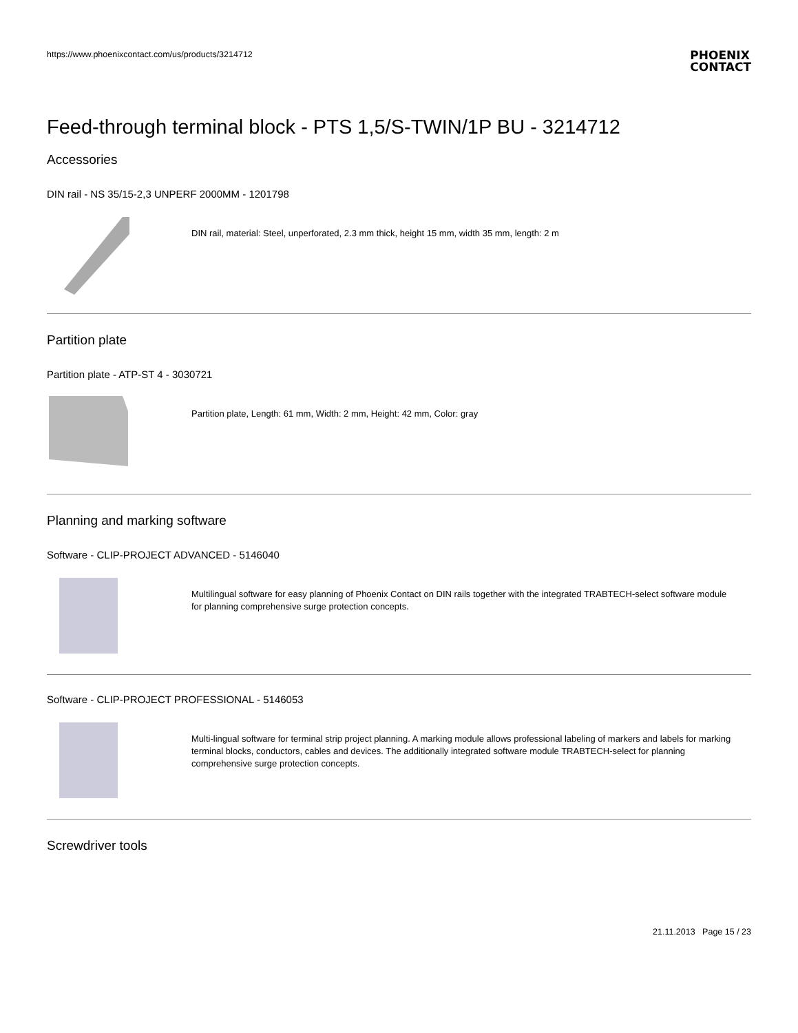https://www.phoenixcontact.com/us/products/3214712
PHOENIX
CONTACT
Feed-through terminal block - PTS 1,5/S-TWIN/1P BU - 3214712
Accessories
DIN rail - NS 35/15-2,3 UNPERF 2000MM - 1201798
DIN rail, material: Steel, unperforated, 2.3 mm thick, height 15 mm, width 35 mm, length: 2 m
Partition plate
Partition plate - ATP-ST 4 - 3030721
Partition plate, Length: 61 mm, Width: 2 mm, Height: 42 mm, Color: gray
Planning and marking software
Software - CLIP-PROJECT ADVANCED - 5146040
Multilingual software for easy planning of Phoenix Contact on DIN rails together with the integrated TRABTECH-select software module for planning comprehensive surge protection concepts.
Software - CLIP-PROJECT PROFESSIONAL - 5146053
Multi-lingual software for terminal strip project planning. A marking module allows professional labeling of markers and labels for marking terminal blocks, conductors, cables and devices. The additionally integrated software module TRABTECH-select for planning comprehensive surge protection concepts.
Screwdriver tools
21.11.2013 Page 15 / 23